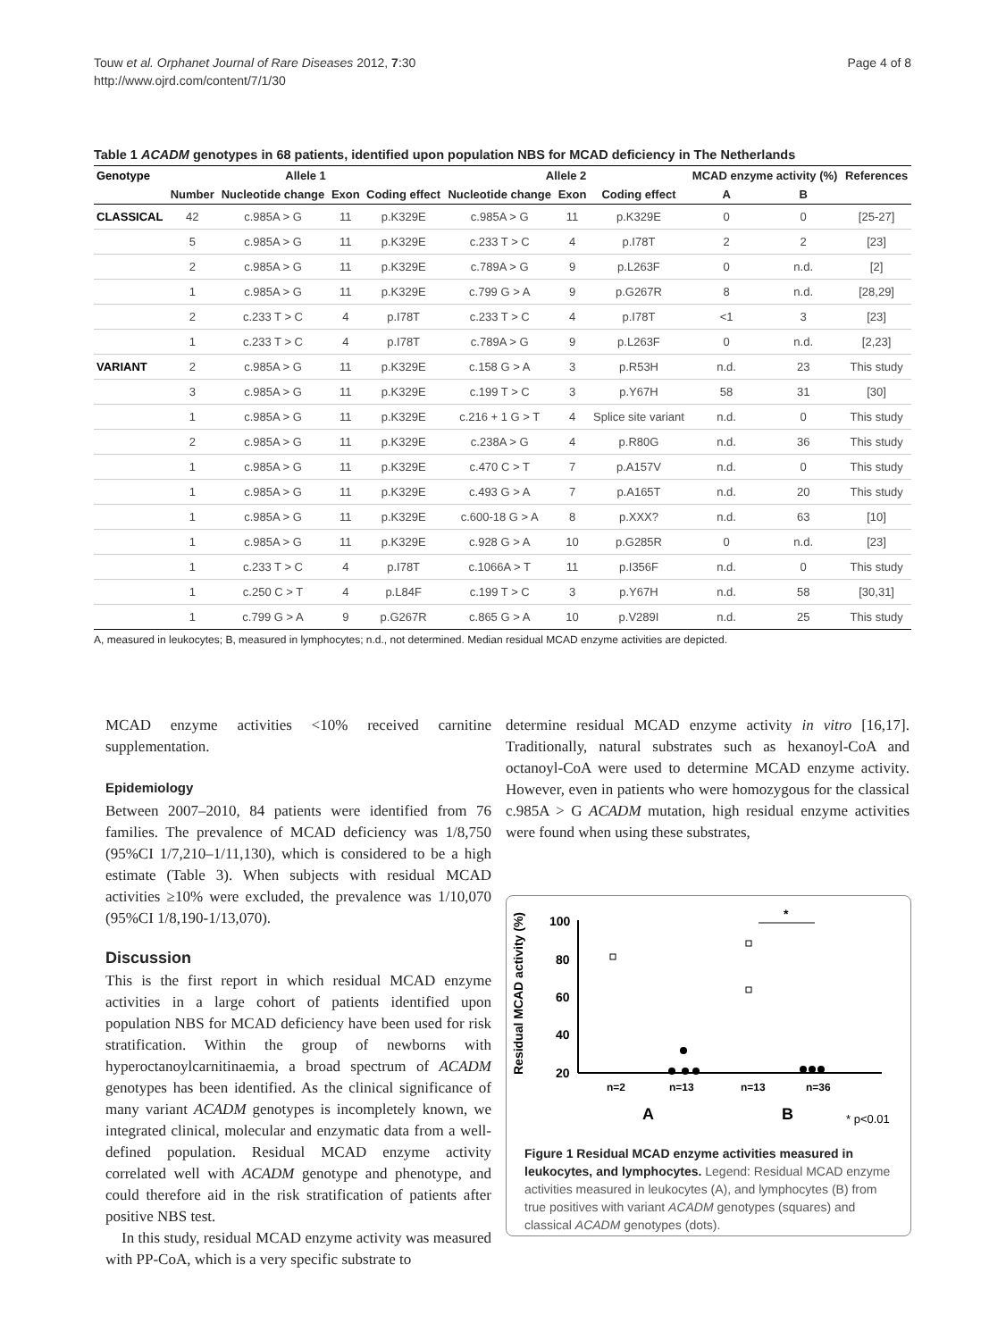Touw et al. Orphanet Journal of Rare Diseases 2012, 7:30
http://www.ojrd.com/content/7/1/30
Page 4 of 8
Table 1 ACADM genotypes in 68 patients, identified upon population NBS for MCAD deficiency in The Netherlands
| Genotype | Allele 1 | | | | Allele 2 | | | MCAD enzyme activity (%) | | References |
| --- | --- | --- | --- | --- | --- | --- | --- | --- | --- | --- |
| | Number | Nucleotide change | Exon | Coding effect | Nucleotide change | Exon | Coding effect | A | B | |
| CLASSICAL | 42 | c.985A > G | 11 | p.K329E | c.985A > G | 11 | p.K329E | 0 | 0 | [25-27] |
| | 5 | c.985A > G | 11 | p.K329E | c.233 T > C | 4 | p.I78T | 2 | 2 | [23] |
| | 2 | c.985A > G | 11 | p.K329E | c.789A > G | 9 | p.L263F | 0 | n.d. | [2] |
| | 1 | c.985A > G | 11 | p.K329E | c.799 G > A | 9 | p.G267R | 8 | n.d. | [28,29] |
| | 2 | c.233 T > C | 4 | p.I78T | c.233 T > C | 4 | p.I78T | <1 | 3 | [23] |
| | 1 | c.233 T > C | 4 | p.I78T | c.789A > G | 9 | p.L263F | 0 | n.d. | [2,23] |
| VARIANT | 2 | c.985A > G | 11 | p.K329E | c.158 G > A | 3 | p.R53H | n.d. | 23 | This study |
| | 3 | c.985A > G | 11 | p.K329E | c.199 T > C | 3 | p.Y67H | 58 | 31 | [30] |
| | 1 | c.985A > G | 11 | p.K329E | c.216 + 1 G > T | 4 | Splice site variant | n.d. | 0 | This study |
| | 2 | c.985A > G | 11 | p.K329E | c.238A > G | 4 | p.R80G | n.d. | 36 | This study |
| | 1 | c.985A > G | 11 | p.K329E | c.470 C > T | 7 | p.A157V | n.d. | 0 | This study |
| | 1 | c.985A > G | 11 | p.K329E | c.493 G > A | 7 | p.A165T | n.d. | 20 | This study |
| | 1 | c.985A > G | 11 | p.K329E | c.600-18 G > A | 8 | p.XXX? | n.d. | 63 | [10] |
| | 1 | c.985A > G | 11 | p.K329E | c.928 G > A | 10 | p.G285R | 0 | n.d. | [23] |
| | 1 | c.233 T > C | 4 | p.I78T | c.1066A > T | 11 | p.I356F | n.d. | 0 | This study |
| | 1 | c.250 C > T | 4 | p.L84F | c.199 T > C | 3 | p.Y67H | n.d. | 58 | [30,31] |
| | 1 | c.799 G > A | 9 | p.G267R | c.865 G > A | 10 | p.V289I | n.d. | 25 | This study |
A, measured in leukocytes; B, measured in lymphocytes; n.d., not determined. Median residual MCAD enzyme activities are depicted.
MCAD enzyme activities <10% received carnitine supplementation.
Epidemiology
Between 2007–2010, 84 patients were identified from 76 families. The prevalence of MCAD deficiency was 1/8,750 (95%CI 1/7,210–1/11,130), which is considered to be a high estimate (Table 3). When subjects with residual MCAD activities ≥10% were excluded, the prevalence was 1/10,070 (95%CI 1/8,190-1/13,070).
Discussion
This is the first report in which residual MCAD enzyme activities in a large cohort of patients identified upon population NBS for MCAD deficiency have been used for risk stratification. Within the group of newborns with hyperoctanoylcarnitinaemia, a broad spectrum of ACADM genotypes has been identified. As the clinical significance of many variant ACADM genotypes is incompletely known, we integrated clinical, molecular and enzymatic data from a well-defined population. Residual MCAD enzyme activity correlated well with ACADM genotype and phenotype, and could therefore aid in the risk stratification of patients after positive NBS test.
In this study, residual MCAD enzyme activity was measured with PP-CoA, which is a very specific substrate to
determine residual MCAD enzyme activity in vitro [16,17]. Traditionally, natural substrates such as hexanoyl-CoA and octanoyl-CoA were used to determine MCAD enzyme activity. However, even in patients who were homozygous for the classical c.985A > G ACADM mutation, high residual enzyme activities were found when using these substrates,
Residual MCAD activity (%)
100
80
60
40
20
*
n=2
n=13
n=13
n=36
A
B
* p<0.01
Figure 1 Residual MCAD enzyme activities measured in leukocytes, and lymphocytes. Legend: Residual MCAD enzyme activities measured in leukocytes (A), and lymphocytes (B) from true positives with variant ACADM genotypes (squares) and classical ACADM genotypes (dots).